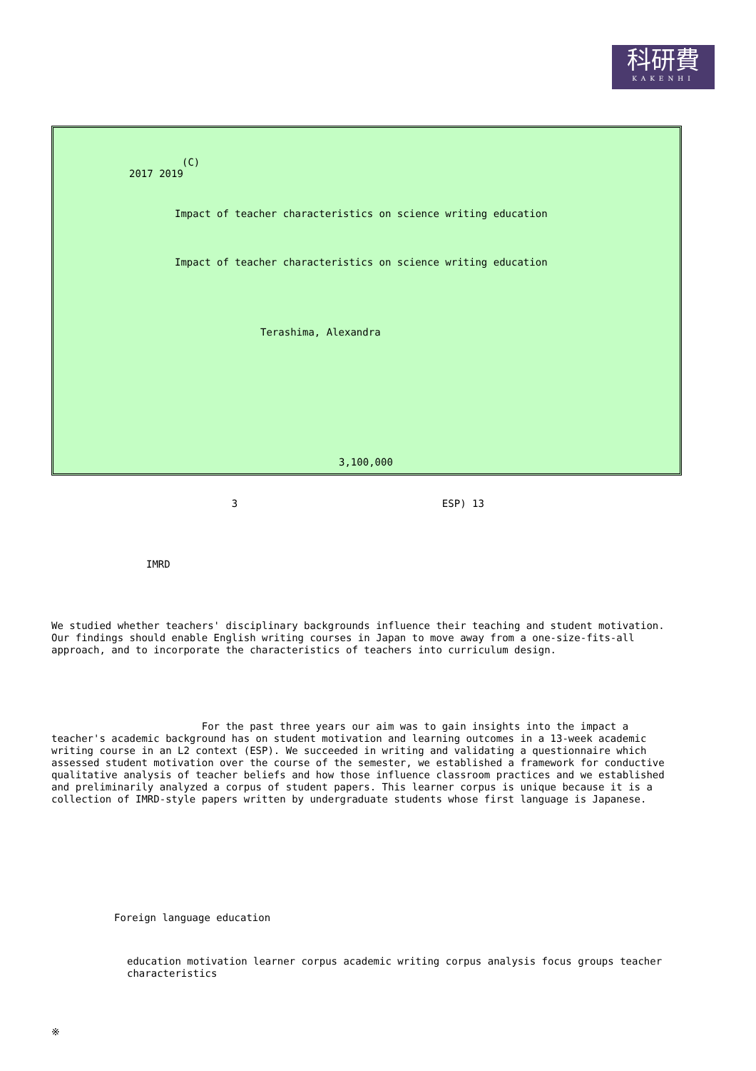科研費
KAKENHI
(C)
2017 2019
Impact of teacher characteristics on science writing education
Impact of teacher characteristics on science writing education
Terashima, Alexandra
3,100,000
3 ESP) 13
IMRD
We studied whether teachers' disciplinary backgrounds influence their teaching and student motivation. Our findings should enable English writing courses in Japan to move away from a one-size-fits-all approach, and to incorporate the characteristics of teachers into curriculum design.
For the past three years our aim was to gain insights into the impact a teacher's academic background has on student motivation and learning outcomes in a 13-week academic writing course in an L2 context (ESP). We succeeded in writing and validating a questionnaire which assessed student motivation over the course of the semester, we established a framework for conductive qualitative analysis of teacher beliefs and how those influence classroom practices and we established and preliminarily analyzed a corpus of student papers. This learner corpus is unique because it is a collection of IMRD-style papers written by undergraduate students whose first language is Japanese.
Foreign language education
education motivation learner corpus academic writing corpus analysis focus groups teacher characteristics
※